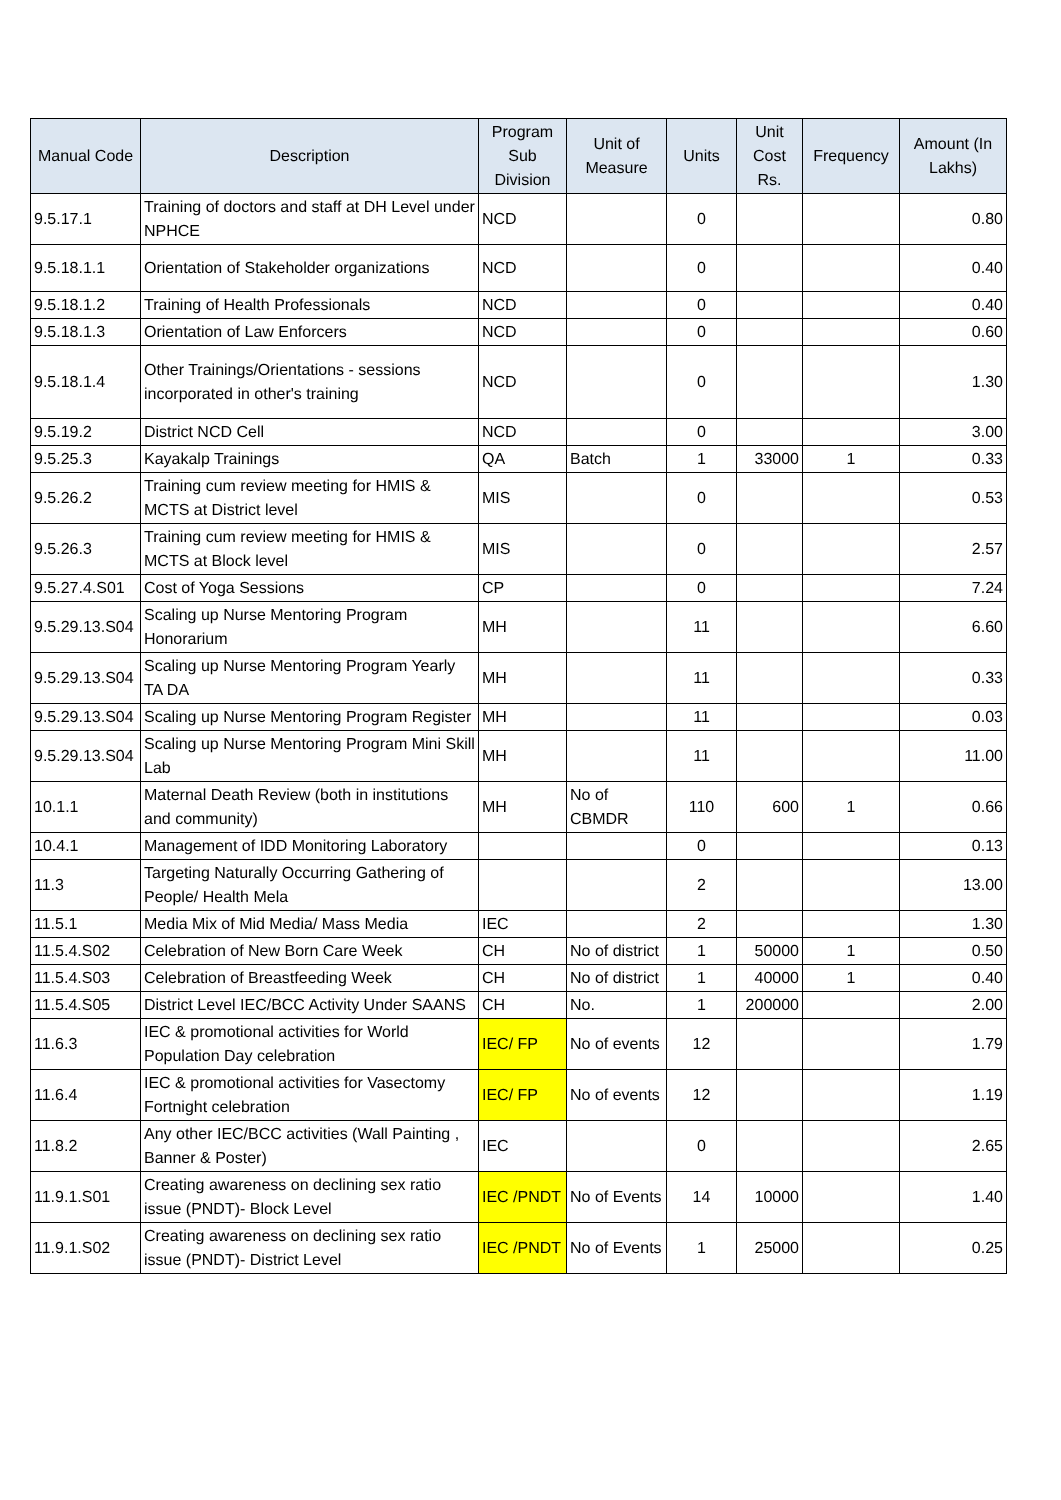| Manual Code | Description | Program Sub Division | Unit of Measure | Units | Unit Cost Rs. | Frequency | Amount (In Lakhs) |
| --- | --- | --- | --- | --- | --- | --- | --- |
| 9.5.17.1 | Training of doctors and staff at DH Level under NPHCE | NCD | | 0 | | | 0.80 |
| 9.5.18.1.1 | Orientation of Stakeholder organizations | NCD | | 0 | | | 0.40 |
| 9.5.18.1.2 | Training of Health Professionals | NCD | | 0 | | | 0.40 |
| 9.5.18.1.3 | Orientation of Law Enforcers | NCD | | 0 | | | 0.60 |
| 9.5.18.1.4 | Other Trainings/Orientations - sessions incorporated in other's training | NCD | | 0 | | | 1.30 |
| 9.5.19.2 | District NCD Cell | NCD | | 0 | | | 3.00 |
| 9.5.25.3 | Kayakalp Trainings | QA | Batch | 1 | 33000 | 1 | 0.33 |
| 9.5.26.2 | Training cum review meeting for HMIS & MCTS at District level | MIS | | 0 | | | 0.53 |
| 9.5.26.3 | Training cum review meeting for HMIS & MCTS at Block level | MIS | | 0 | | | 2.57 |
| 9.5.27.4.S01 | Cost of Yoga Sessions | CP | | 0 | | | 7.24 |
| 9.5.29.13.S04 | Scaling up Nurse Mentoring Program Honorarium | MH | | 11 | | | 6.60 |
| 9.5.29.13.S04 | Scaling up Nurse Mentoring Program Yearly TA DA | MH | | 11 | | | 0.33 |
| 9.5.29.13.S04 | Scaling up Nurse Mentoring Program Register | MH | | 11 | | | 0.03 |
| 9.5.29.13.S04 | Scaling up Nurse Mentoring Program Mini Skill Lab | MH | | 11 | | | 11.00 |
| 10.1.1 | Maternal Death Review (both in institutions and community) | MH | No of CBMDR | 110 | 600 | 1 | 0.66 |
| 10.4.1 | Management of IDD Monitoring Laboratory | | | 0 | | | 0.13 |
| 11.3 | Targeting Naturally Occurring Gathering of People/ Health Mela | | | 2 | | | 13.00 |
| 11.5.1 | Media Mix of Mid Media/ Mass Media | IEC | | 2 | | | 1.30 |
| 11.5.4.S02 | Celebration of New Born Care Week | CH | No of district | 1 | 50000 | 1 | 0.50 |
| 11.5.4.S03 | Celebration of Breastfeeding Week | CH | No of district | 1 | 40000 | 1 | 0.40 |
| 11.5.4.S05 | District Level IEC/BCC Activity Under SAANS | CH | No. | 1 | 200000 | | 2.00 |
| 11.6.3 | IEC & promotional activities for World Population Day celebration | IEC/ FP | No of events | 12 | | | 1.79 |
| 11.6.4 | IEC & promotional activities for Vasectomy Fortnight celebration | IEC/ FP | No of events | 12 | | | 1.19 |
| 11.8.2 | Any other IEC/BCC activities (Wall Painting , Banner & Poster) | IEC | | 0 | | | 2.65 |
| 11.9.1.S01 | Creating awareness on declining sex ratio issue (PNDT)- Block Level | IEC /PNDT | No of Events | 14 | 10000 | | 1.40 |
| 11.9.1.S02 | Creating awareness on declining sex ratio issue (PNDT)- District Level | IEC /PNDT | No of Events | 1 | 25000 | | 0.25 |